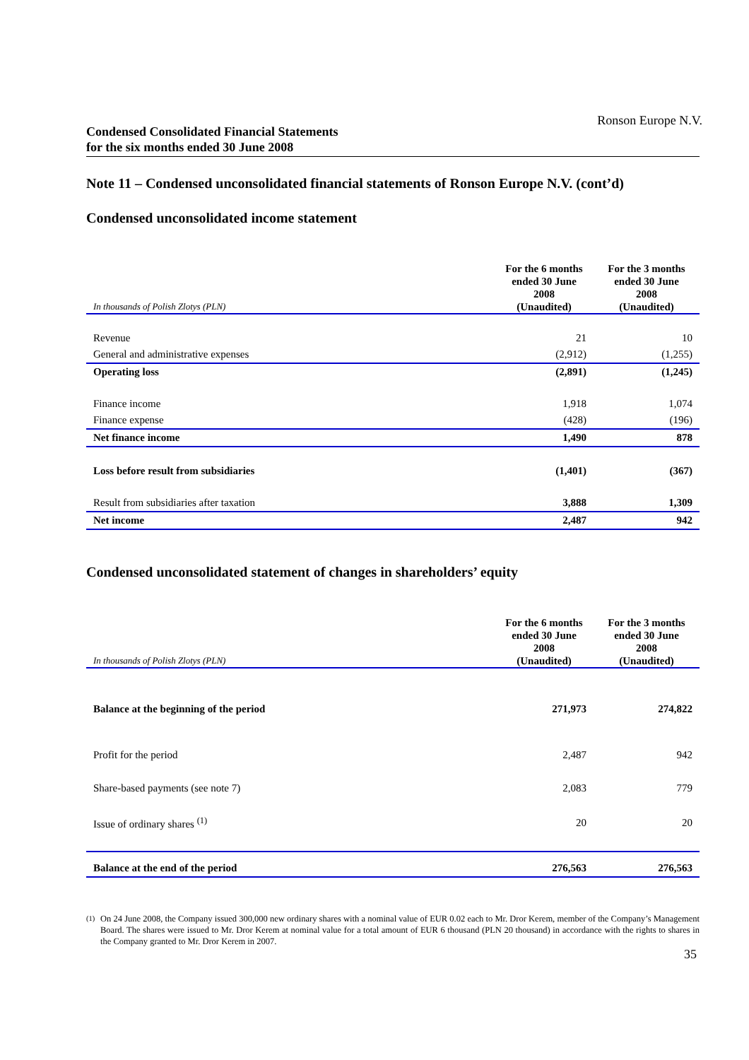Ronson Europe N.V.
Condensed Consolidated Financial Statements
for the six months ended 30 June 2008
Note 11 – Condensed unconsolidated financial statements of Ronson Europe N.V. (cont’d)
Condensed unconsolidated income statement
| In thousands of Polish Zlotys (PLN) | For the 6 months ended 30 June 2008 (Unaudited) | For the 3 months ended 30 June 2008 (Unaudited) |
| --- | --- | --- |
| Revenue | 21 | 10 |
| General and administrative expenses | (2,912) | (1,255) |
| Operating loss | (2,891) | (1,245) |
| Finance income | 1,918 | 1,074 |
| Finance expense | (428) | (196) |
| Net finance income | 1,490 | 878 |
| Loss before result from subsidiaries | (1,401) | (367) |
| Result from subsidiaries after taxation | 3,888 | 1,309 |
| Net income | 2,487 | 942 |
Condensed unconsolidated statement of changes in shareholders’ equity
| In thousands of Polish Zlotys (PLN) | For the 6 months ended 30 June 2008 (Unaudited) | For the 3 months ended 30 June 2008 (Unaudited) |
| --- | --- | --- |
| Balance at the beginning of the period | 271,973 | 274,822 |
| Profit for the period | 2,487 | 942 |
| Share-based payments (see note 7) | 2,083 | 779 |
| Issue of ordinary shares <sup>(1)</sup> | 20 | 20 |
| Balance at the end of the period | 276,563 | 276,563 |
<sup>(1)</sup> On 24 June 2008, the Company issued 300,000 new ordinary shares with a nominal value of EUR 0.02 each to Mr. Dror Kerem, member of the Company’s Management Board. The shares were issued to Mr. Dror Kerem at nominal value for a total amount of EUR 6 thousand (PLN 20 thousand) in accordance with the rights to shares in the Company granted to Mr. Dror Kerem in 2007.
35